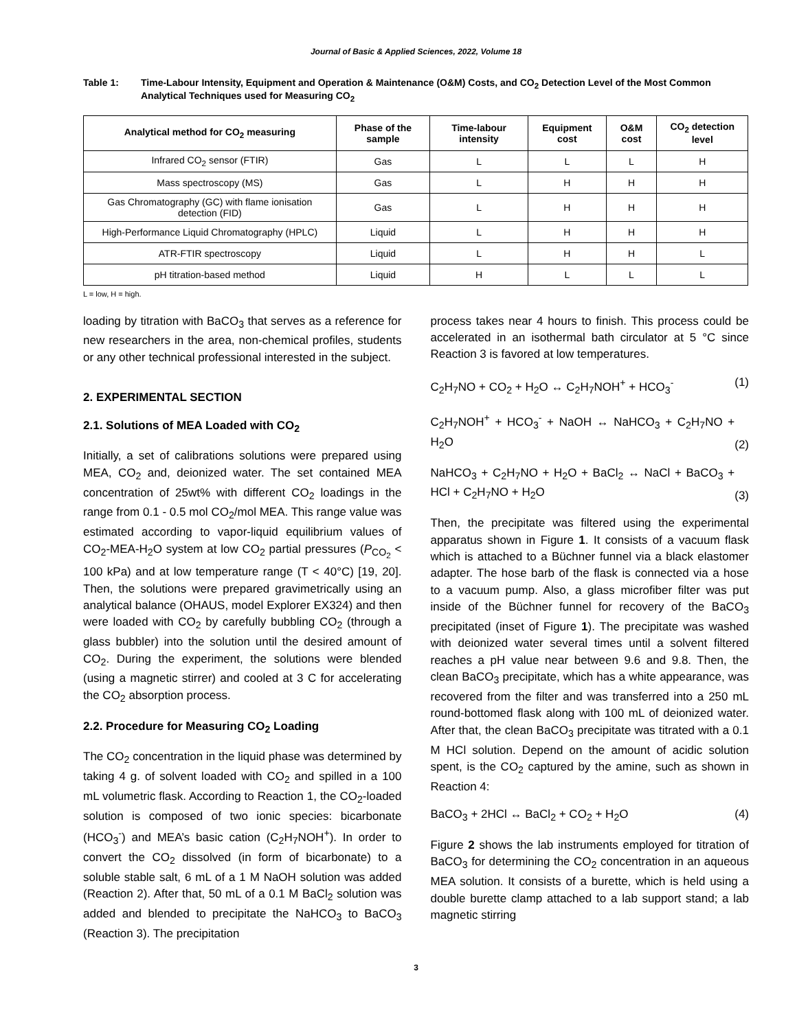Journal of Basic & Applied Sciences, 2022, Volume 18
Table 1: Time-Labour Intensity, Equipment and Operation & Maintenance (O&M) Costs, and CO<sub>2</sub> Detection Level of the Most Common Analytical Techniques used for Measuring CO<sub>2</sub>
| Analytical method for CO<sub>2</sub> measuring | Phase of the sample | Time-labour intensity | Equipment cost | O&M cost | CO<sub>2</sub> detection level |
| --- | --- | --- | --- | --- | --- |
| Infrared CO<sub>2</sub> sensor (FTIR) | Gas | L | L | L | H |
| Mass spectroscopy (MS) | Gas | L | H | H | H |
| Gas Chromatography (GC) with flame ionisation detection (FID) | Gas | L | H | H | H |
| High-Performance Liquid Chromatography (HPLC) | Liquid | L | H | H | H |
| ATR-FTIR spectroscopy | Liquid | L | H | H | L |
| pH titration-based method | Liquid | H | L | L | L |
L = low, H = high.
loading by titration with BaCO<sub>3</sub> that serves as a reference for new researchers in the area, non-chemical profiles, students or any other technical professional interested in the subject.
2. EXPERIMENTAL SECTION
2.1. Solutions of MEA Loaded with CO<sub>2</sub>
Initially, a set of calibrations solutions were prepared using MEA, CO<sub>2</sub> and, deionized water. The set contained MEA concentration of 25wt% with different CO<sub>2</sub> loadings in the range from 0.1 - 0.5 mol CO<sub>2</sub>/mol MEA. This range value was estimated according to vapor-liquid equilibrium values of CO<sub>2</sub>-MEA-H<sub>2</sub>O system at low CO<sub>2</sub> partial pressures (P<sub>CO<sub>2</sub></sub> < 100 kPa) and at low temperature range (T < 40°C) [19, 20]. Then, the solutions were prepared gravimetrically using an analytical balance (OHAUS, model Explorer EX324) and then were loaded with CO<sub>2</sub> by carefully bubbling CO<sub>2</sub> (through a glass bubbler) into the solution until the desired amount of CO<sub>2</sub>. During the experiment, the solutions were blended (using a magnetic stirrer) and cooled at 3 C for accelerating the CO<sub>2</sub> absorption process.
2.2. Procedure for Measuring CO<sub>2</sub> Loading
The CO<sub>2</sub> concentration in the liquid phase was determined by taking 4 g. of solvent loaded with CO<sub>2</sub> and spilled in a 100 mL volumetric flask. According to Reaction 1, the CO<sub>2</sub>-loaded solution is composed of two ionic species: bicarbonate (HCO<sub>3</sub><sup>-</sup>) and MEA’s basic cation (C<sub>2</sub>H<sub>7</sub>NOH<sup>+</sup>). In order to convert the CO<sub>2</sub> dissolved (in form of bicarbonate) to a soluble stable salt, 6 mL of a 1 M NaOH solution was added (Reaction 2). After that, 50 mL of a 0.1 M BaCl<sub>2</sub> solution was added and blended to precipitate the NaHCO<sub>3</sub> to BaCO<sub>3</sub> (Reaction 3). The precipitation
process takes near 4 hours to finish. This process could be accelerated in an isothermal bath circulator at 5 °C since Reaction 3 is favored at low temperatures.
C<sub>2</sub>H<sub>7</sub>NO + CO<sub>2</sub> + H<sub>2</sub>O ↔ C<sub>2</sub>H<sub>7</sub>NOH<sup>+</sup> + HCO<sub>3</sub><sup>-</sup> (1)
C<sub>2</sub>H<sub>7</sub>NOH<sup>+</sup> + HCO<sub>3</sub><sup>-</sup> + NaOH ↔ NaHCO<sub>3</sub> + C<sub>2</sub>H<sub>7</sub>NO + H<sub>2</sub>O (2)
NaHCO<sub>3</sub> + C<sub>2</sub>H<sub>7</sub>NO + H<sub>2</sub>O + BaCl<sub>2</sub> ↔ NaCl + BaCO<sub>3</sub> + HCl + C<sub>2</sub>H<sub>7</sub>NO + H<sub>2</sub>O (3)
Then, the precipitate was filtered using the experimental apparatus shown in Figure 1. It consists of a vacuum flask which is attached to a Büchner funnel via a black elastomer adapter. The hose barb of the flask is connected via a hose to a vacuum pump. Also, a glass microfiber filter was put inside of the Büchner funnel for recovery of the BaCO<sub>3</sub> precipitated (inset of Figure 1). The precipitate was washed with deionized water several times until a solvent filtered reaches a pH value near between 9.6 and 9.8. Then, the clean BaCO<sub>3</sub> precipitate, which has a white appearance, was recovered from the filter and was transferred into a 250 mL round-bottomed flask along with 100 mL of deionized water. After that, the clean BaCO<sub>3</sub> precipitate was titrated with a 0.1 M HCl solution. Depend on the amount of acidic solution spent, is the CO<sub>2</sub> captured by the amine, such as shown in Reaction 4:
BaCO<sub>3</sub> + 2HCl ↔ BaCl<sub>2</sub> + CO<sub>2</sub> + H<sub>2</sub>O (4)
Figure 2 shows the lab instruments employed for titration of BaCO<sub>3</sub> for determining the CO<sub>2</sub> concentration in an aqueous MEA solution. It consists of a burette, which is held using a double burette clamp attached to a lab support stand; a lab magnetic stirring
3